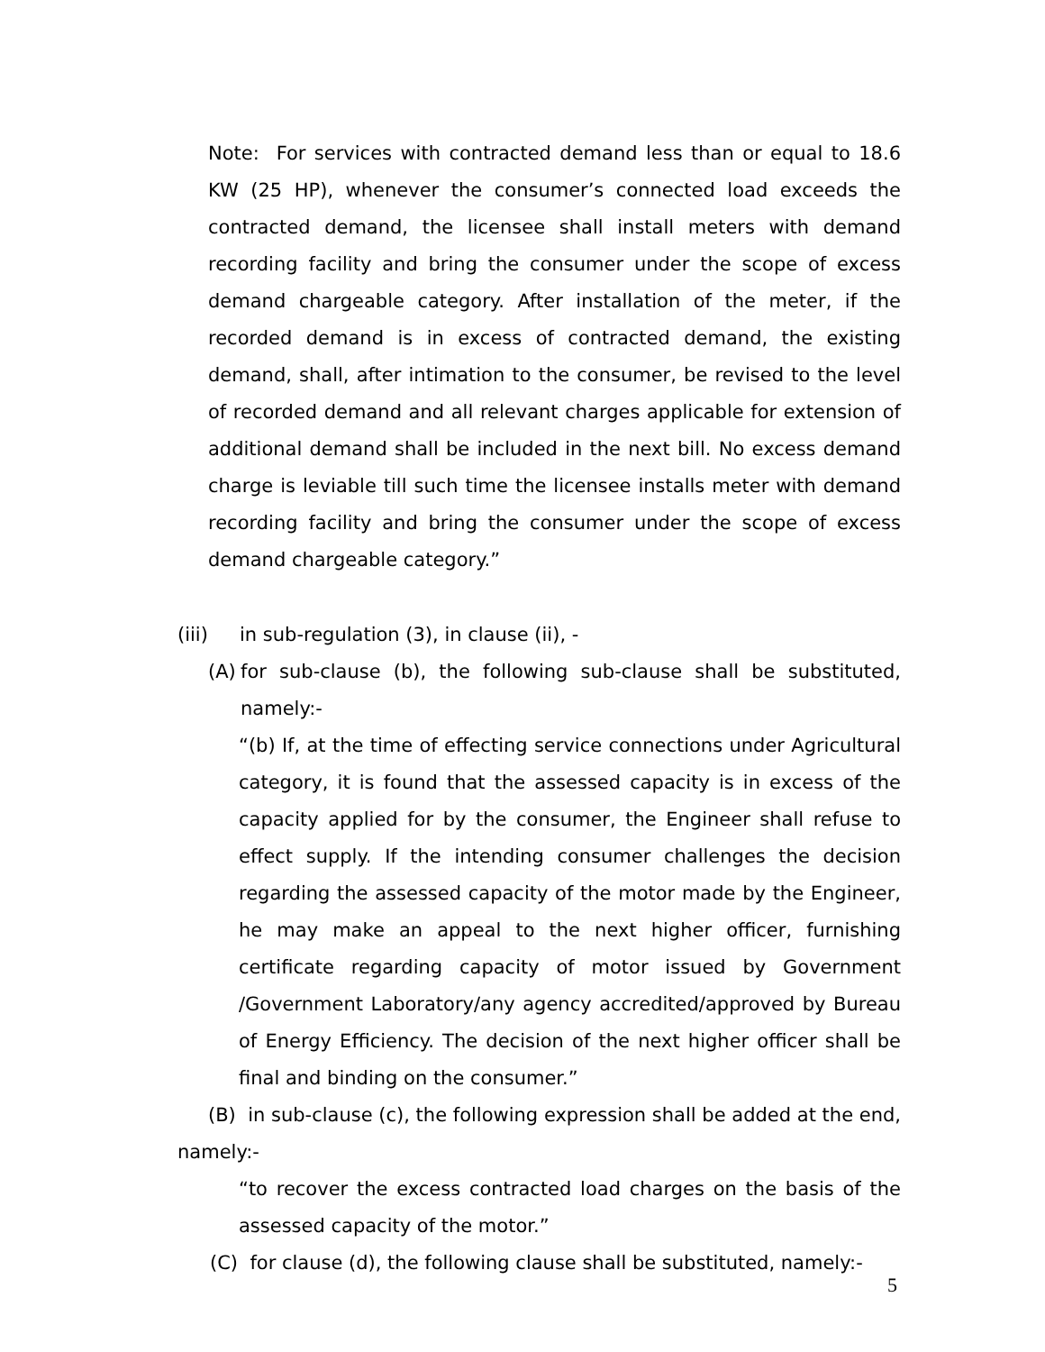Note: For services with contracted demand less than or equal to 18.6 KW (25 HP), whenever the consumer’s connected load exceeds the contracted demand, the licensee shall install meters with demand recording facility and bring the consumer under the scope of excess demand chargeable category. After installation of the meter, if the recorded demand is in excess of contracted demand, the existing demand, shall, after intimation to the consumer, be revised to the level of recorded demand and all relevant charges applicable for extension of additional demand shall be included in the next bill. No excess demand charge is leviable till such time the licensee installs meter with demand recording facility and bring the consumer under the scope of excess demand chargeable category.”
(iii) in sub-regulation (3), in clause (ii), -
(A)
for sub-clause (b), the following sub-clause shall be substituted, namely:-
“(b) If, at the time of effecting service connections under Agricultural category, it is found that the assessed capacity is in excess of the capacity applied for by the consumer, the Engineer shall refuse to effect supply. If the intending consumer challenges the decision regarding the assessed capacity of the motor made by the Engineer, he may make an appeal to the next higher officer, furnishing certificate regarding capacity of motor issued by Government /Government Laboratory/any agency accredited/approved by Bureau of Energy Efficiency. The decision of the next higher officer shall be final and binding on the consumer.”
(B) in sub-clause (c), the following expression shall be added at the end, namely:-
“to recover the excess contracted load charges on the basis of the assessed capacity of the motor.”
(C) for clause (d), the following clause shall be substituted, namely:-
5